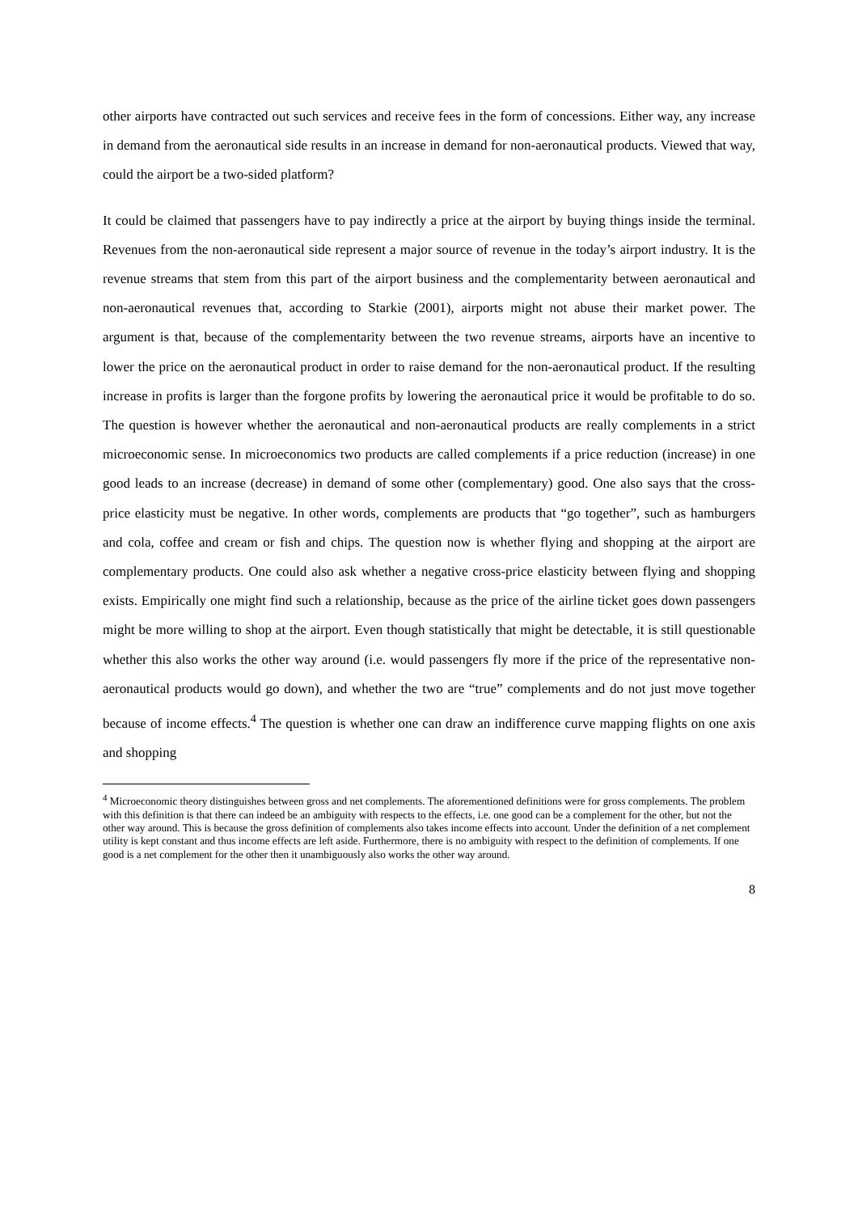other airports have contracted out such services and receive fees in the form of concessions. Either way, any increase in demand from the aeronautical side results in an increase in demand for non-aeronautical products. Viewed that way, could the airport be a two-sided platform?
It could be claimed that passengers have to pay indirectly a price at the airport by buying things inside the terminal. Revenues from the non-aeronautical side represent a major source of revenue in the today’s airport industry. It is the revenue streams that stem from this part of the airport business and the complementarity between aeronautical and non-aeronautical revenues that, according to Starkie (2001), airports might not abuse their market power. The argument is that, because of the complementarity between the two revenue streams, airports have an incentive to lower the price on the aeronautical product in order to raise demand for the non-aeronautical product. If the resulting increase in profits is larger than the forgone profits by lowering the aeronautical price it would be profitable to do so. The question is however whether the aeronautical and non-aeronautical products are really complements in a strict microeconomic sense. In microeconomics two products are called complements if a price reduction (increase) in one good leads to an increase (decrease) in demand of some other (complementary) good. One also says that the cross-price elasticity must be negative. In other words, complements are products that “go together”, such as hamburgers and cola, coffee and cream or fish and chips. The question now is whether flying and shopping at the airport are complementary products. One could also ask whether a negative cross-price elasticity between flying and shopping exists. Empirically one might find such a relationship, because as the price of the airline ticket goes down passengers might be more willing to shop at the airport. Even though statistically that might be detectable, it is still questionable whether this also works the other way around (i.e. would passengers fly more if the price of the representative non-aeronautical products would go down), and whether the two are “true” complements and do not just move together because of income effects.<sup>4</sup> The question is whether one can draw an indifference curve mapping flights on one axis and shopping
<sup>4</sup> Microeconomic theory distinguishes between gross and net complements. The aforementioned definitions were for gross complements. The problem with this definition is that there can indeed be an ambiguity with respects to the effects, i.e. one good can be a complement for the other, but not the other way around. This is because the gross definition of complements also takes income effects into account. Under the definition of a net complement utility is kept constant and thus income effects are left aside. Furthermore, there is no ambiguity with respect to the definition of complements. If one good is a net complement for the other then it unambiguously also works the other way around.
8